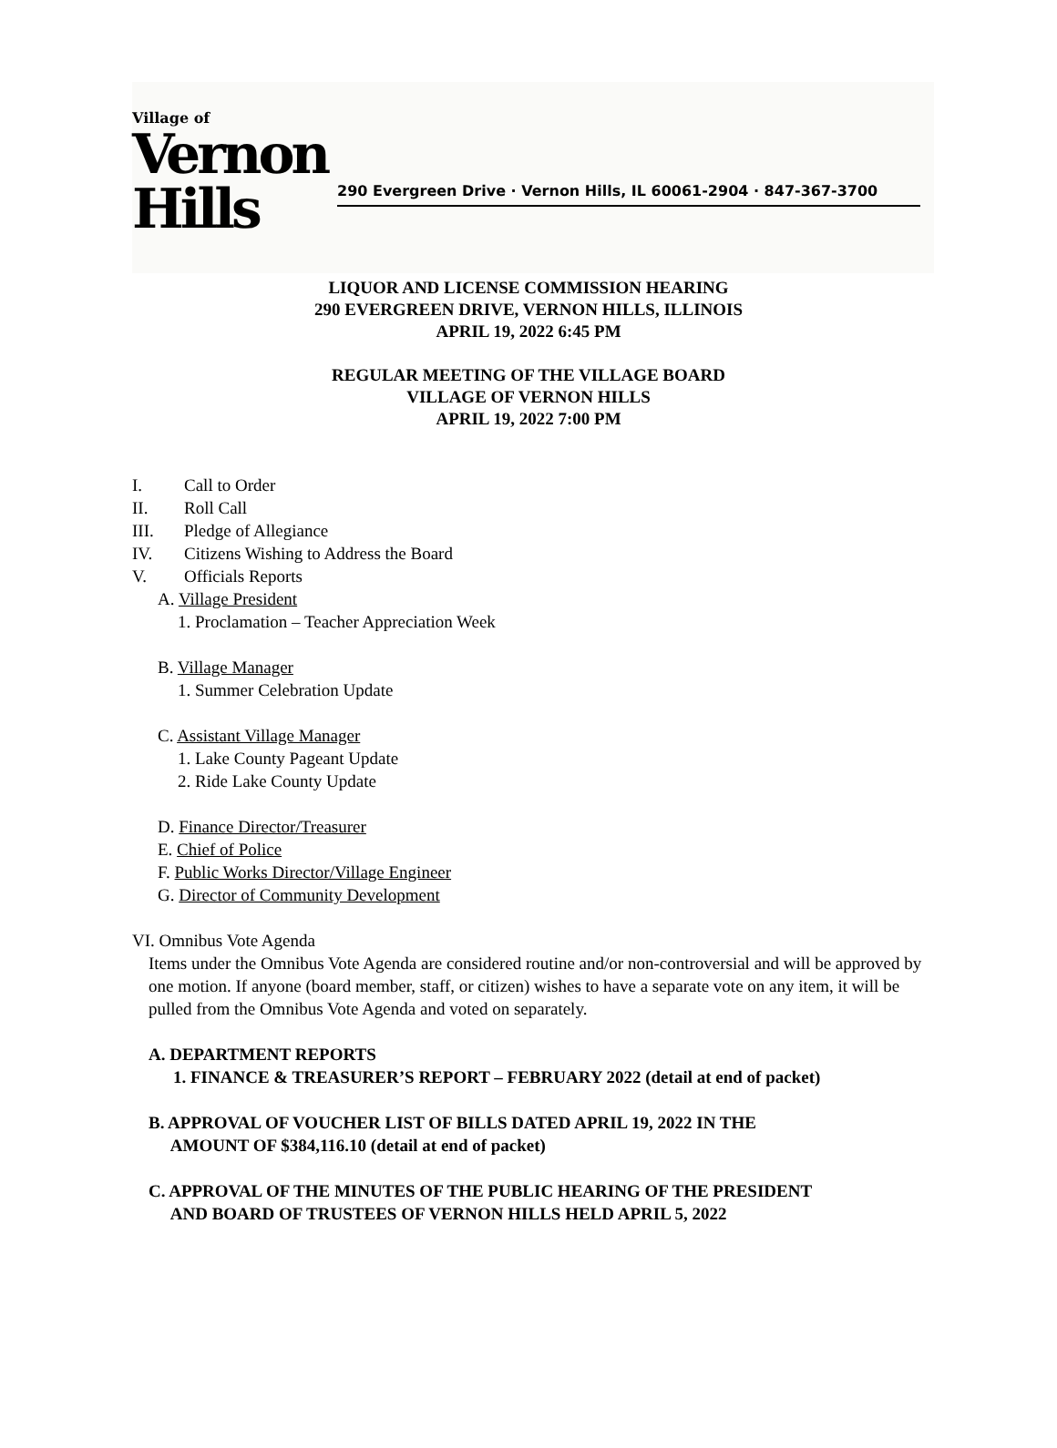Village of
Vernon Hills
290 Evergreen Drive · Vernon Hills, IL 60061-2904 · 847-367-3700
LIQUOR AND LICENSE COMMISSION HEARING
290 EVERGREEN DRIVE, VERNON HILLS, ILLINOIS
APRIL 19, 2022 6:45 PM
REGULAR MEETING OF THE VILLAGE BOARD
VILLAGE OF VERNON HILLS
APRIL 19, 2022 7:00 PM
I. Call to Order
II. Roll Call
III. Pledge of Allegiance
IV. Citizens Wishing to Address the Board
V. Officials Reports
A. Village President
1. Proclamation – Teacher Appreciation Week
B. Village Manager
1. Summer Celebration Update
C. Assistant Village Manager
1. Lake County Pageant Update
2. Ride Lake County Update
D. Finance Director/Treasurer
E. Chief of Police
F. Public Works Director/Village Engineer
G. Director of Community Development
VI. Omnibus Vote Agenda
Items under the Omnibus Vote Agenda are considered routine and/or non-controversial and will be approved by one motion. If anyone (board member, staff, or citizen) wishes to have a separate vote on any item, it will be pulled from the Omnibus Vote Agenda and voted on separately.
A. DEPARTMENT REPORTS
1. FINANCE & TREASURER’S REPORT – FEBRUARY 2022 (detail at end of packet)
B. APPROVAL OF VOUCHER LIST OF BILLS DATED APRIL 19, 2022 IN THE
AMOUNT OF $384,116.10 (detail at end of packet)
C. APPROVAL OF THE MINUTES OF THE PUBLIC HEARING OF THE PRESIDENT
AND BOARD OF TRUSTEES OF VERNON HILLS HELD APRIL 5, 2022